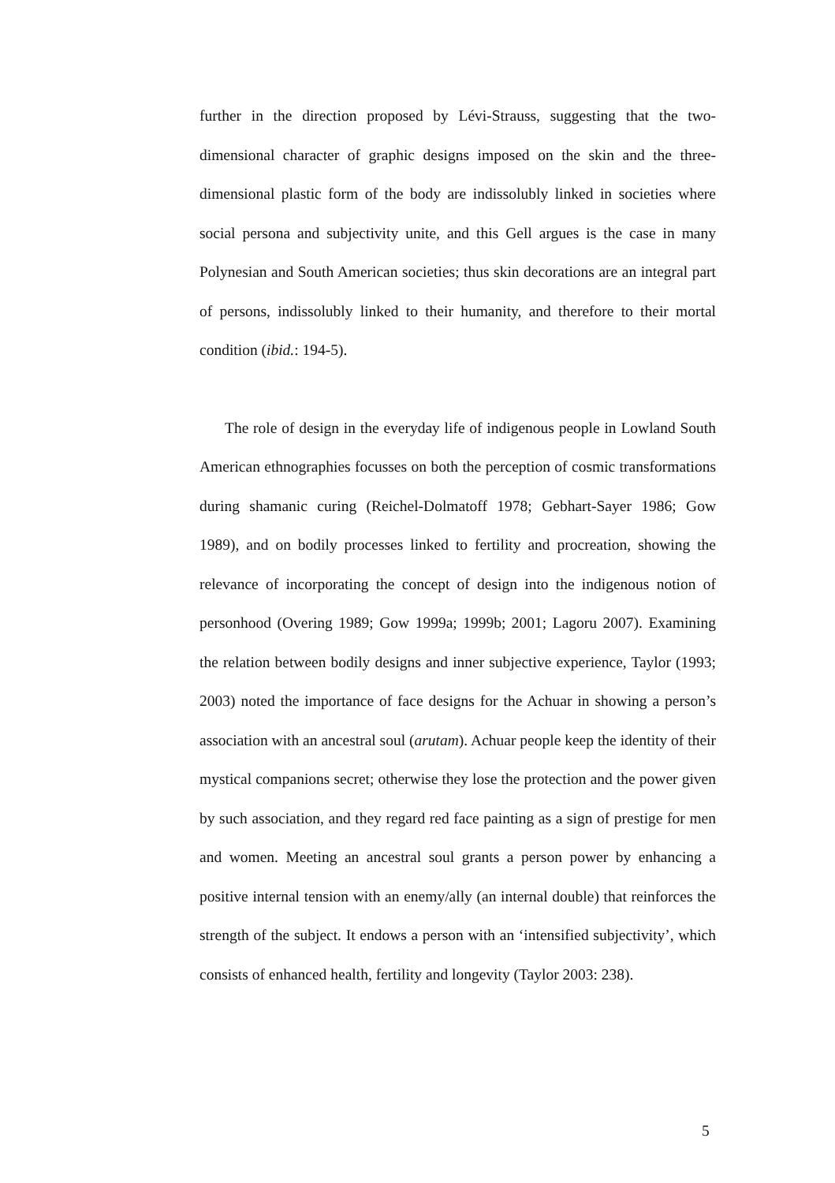further in the direction proposed by Lévi-Strauss, suggesting that the two-dimensional character of graphic designs imposed on the skin and the three-dimensional plastic form of the body are indissolubly linked in societies where social persona and subjectivity unite, and this Gell argues is the case in many Polynesian and South American societies; thus skin decorations are an integral part of persons, indissolubly linked to their humanity, and therefore to their mortal condition (ibid.: 194-5).
The role of design in the everyday life of indigenous people in Lowland South American ethnographies focusses on both the perception of cosmic transformations during shamanic curing (Reichel-Dolmatoff 1978; Gebhart-Sayer 1986; Gow 1989), and on bodily processes linked to fertility and procreation, showing the relevance of incorporating the concept of design into the indigenous notion of personhood (Overing 1989; Gow 1999a; 1999b; 2001; Lagoru 2007). Examining the relation between bodily designs and inner subjective experience, Taylor (1993; 2003) noted the importance of face designs for the Achuar in showing a person’s association with an ancestral soul (arutam). Achuar people keep the identity of their mystical companions secret; otherwise they lose the protection and the power given by such association, and they regard red face painting as a sign of prestige for men and women. Meeting an ancestral soul grants a person power by enhancing a positive internal tension with an enemy/ally (an internal double) that reinforces the strength of the subject. It endows a person with an ‘intensified subjectivity’, which consists of enhanced health, fertility and longevity (Taylor 2003: 238).
5